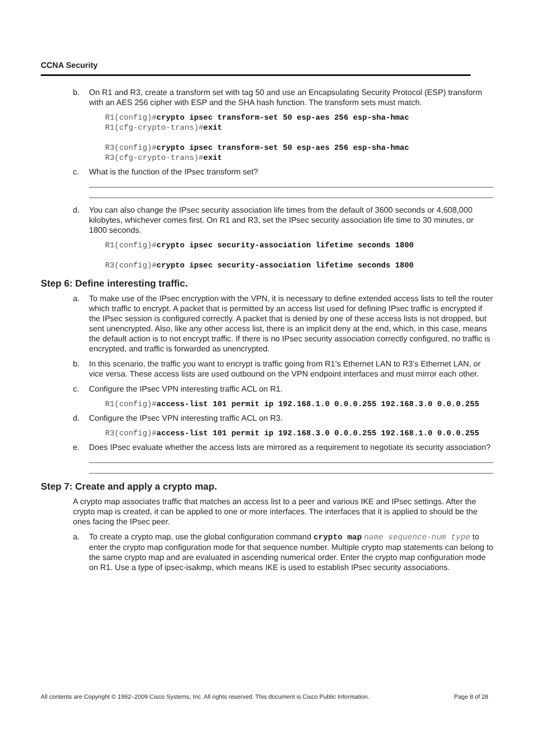CCNA Security
b. On R1 and R3, create a transform set with tag 50 and use an Encapsulating Security Protocol (ESP) transform with an AES 256 cipher with ESP and the SHA hash function. The transform sets must match.
R1(config)#crypto ipsec transform-set 50 esp-aes 256 esp-sha-hmac
R1(cfg-crypto-trans)#exit
R3(config)#crypto ipsec transform-set 50 esp-aes 256 esp-sha-hmac
R3(cfg-crypto-trans)#exit
c. What is the function of the IPsec transform set?
d. You can also change the IPsec security association life times from the default of 3600 seconds or 4,608,000 kilobytes, whichever comes first. On R1 and R3, set the IPsec security association life time to 30 minutes, or 1800 seconds.
R1(config)#crypto ipsec security-association lifetime seconds 1800
R3(config)#crypto ipsec security-association lifetime seconds 1800
Step 6: Define interesting traffic.
a. To make use of the IPsec encryption with the VPN, it is necessary to define extended access lists to tell the router which traffic to encrypt. A packet that is permitted by an access list used for defining IPsec traffic is encrypted if the IPsec session is configured correctly. A packet that is denied by one of these access lists is not dropped, but sent unencrypted. Also, like any other access list, there is an implicit deny at the end, which, in this case, means the default action is to not encrypt traffic. If there is no IPsec security association correctly configured, no traffic is encrypted, and traffic is forwarded as unencrypted.
b. In this scenario, the traffic you want to encrypt is traffic going from R1’s Ethernet LAN to R3’s Ethernet LAN, or vice versa. These access lists are used outbound on the VPN endpoint interfaces and must mirror each other.
c. Configure the IPsec VPN interesting traffic ACL on R1.
R1(config)#access-list 101 permit ip 192.168.1.0 0.0.0.255 192.168.3.0 0.0.0.255
d. Configure the IPsec VPN interesting traffic ACL on R3.
R3(config)#access-list 101 permit ip 192.168.3.0 0.0.0.255 192.168.1.0 0.0.0.255
e. Does IPsec evaluate whether the access lists are mirrored as a requirement to negotiate its security association?
Step 7: Create and apply a crypto map.
A crypto map associates traffic that matches an access list to a peer and various IKE and IPsec settings. After the crypto map is created, it can be applied to one or more interfaces. The interfaces that it is applied to should be the ones facing the IPsec peer.
a. To create a crypto map, use the global configuration command crypto map name sequence-num type to enter the crypto map configuration mode for that sequence number. Multiple crypto map statements can belong to the same crypto map and are evaluated in ascending numerical order. Enter the crypto map configuration mode on R1. Use a type of ipsec-isakmp, which means IKE is used to establish IPsec security associations.
All contents are Copyright © 1992–2009 Cisco Systems, Inc. All rights reserved. This document is Cisco Public Information. Page 8 of 28